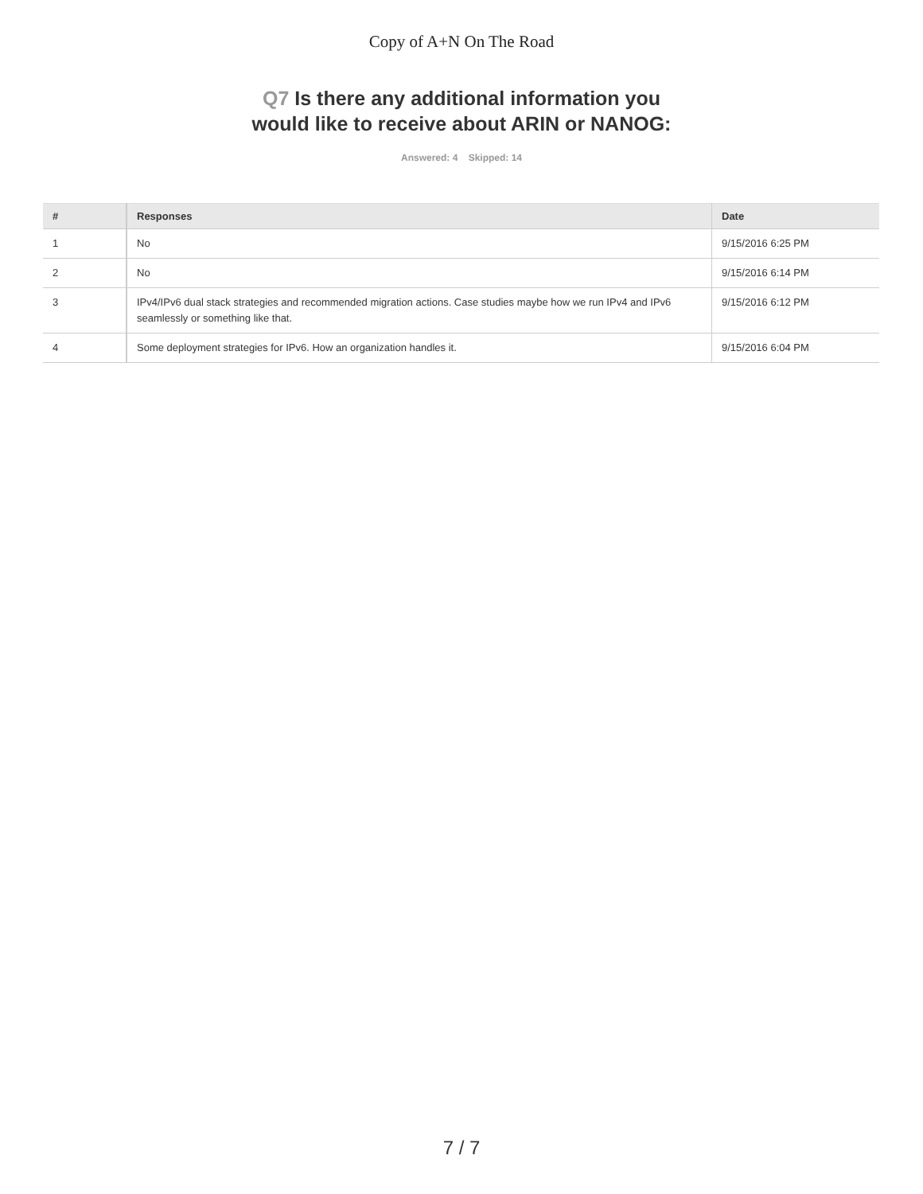Copy of A+N On The Road
Q7 Is there any additional information you would like to receive about ARIN or NANOG:
Answered: 4 Skipped: 14
| # | Responses | Date |
| --- | --- | --- |
| 1 | No | 9/15/2016 6:25 PM |
| 2 | No | 9/15/2016 6:14 PM |
| 3 | IPv4/IPv6 dual stack strategies and recommended migration actions. Case studies maybe how we run IPv4 and IPv6 seamlessly or something like that. | 9/15/2016 6:12 PM |
| 4 | Some deployment strategies for IPv6. How an organization handles it. | 9/15/2016 6:04 PM |
7 / 7